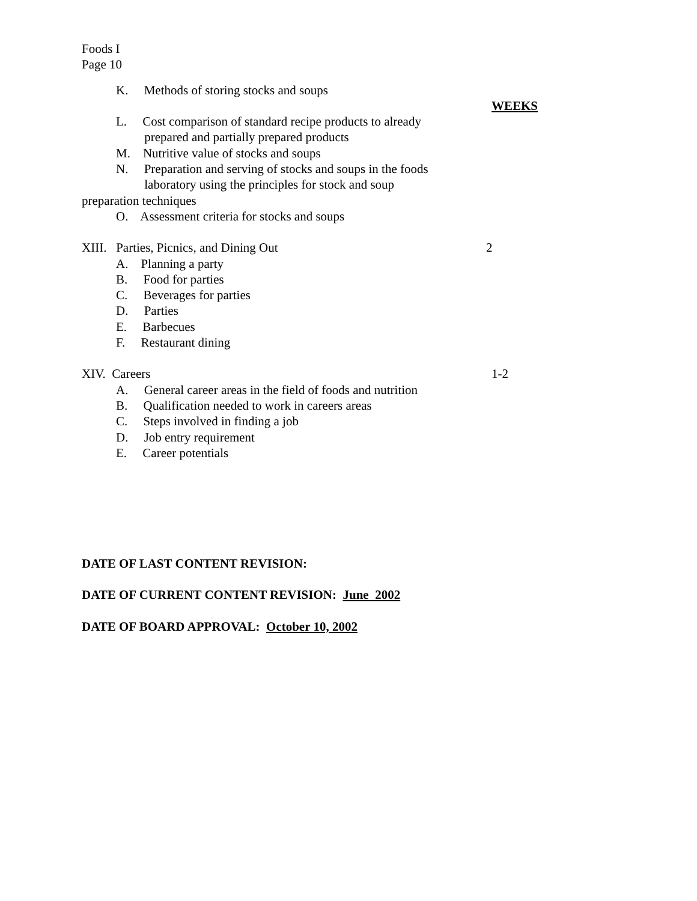Foods I
Page 10
K. Methods of storing stocks and soups
WEEKS
L. Cost comparison of standard recipe products to already
prepared and partially prepared products
M. Nutritive value of stocks and soups
N. Preparation and serving of stocks and soups in the foods
laboratory using the principles for stock and soup
preparation techniques
O. Assessment criteria for stocks and soups
XIII. Parties, Picnics, and Dining Out 2
A. Planning a party
B. Food for parties
C. Beverages for parties
D. Parties
E. Barbecues
F. Restaurant dining
XIV. Careers 1-2
A. General career areas in the field of foods and nutrition
B. Qualification needed to work in careers areas
C. Steps involved in finding a job
D. Job entry requirement
E. Career potentials
DATE OF LAST CONTENT REVISION:
DATE OF CURRENT CONTENT REVISION: June 2002
DATE OF BOARD APPROVAL: October 10, 2002